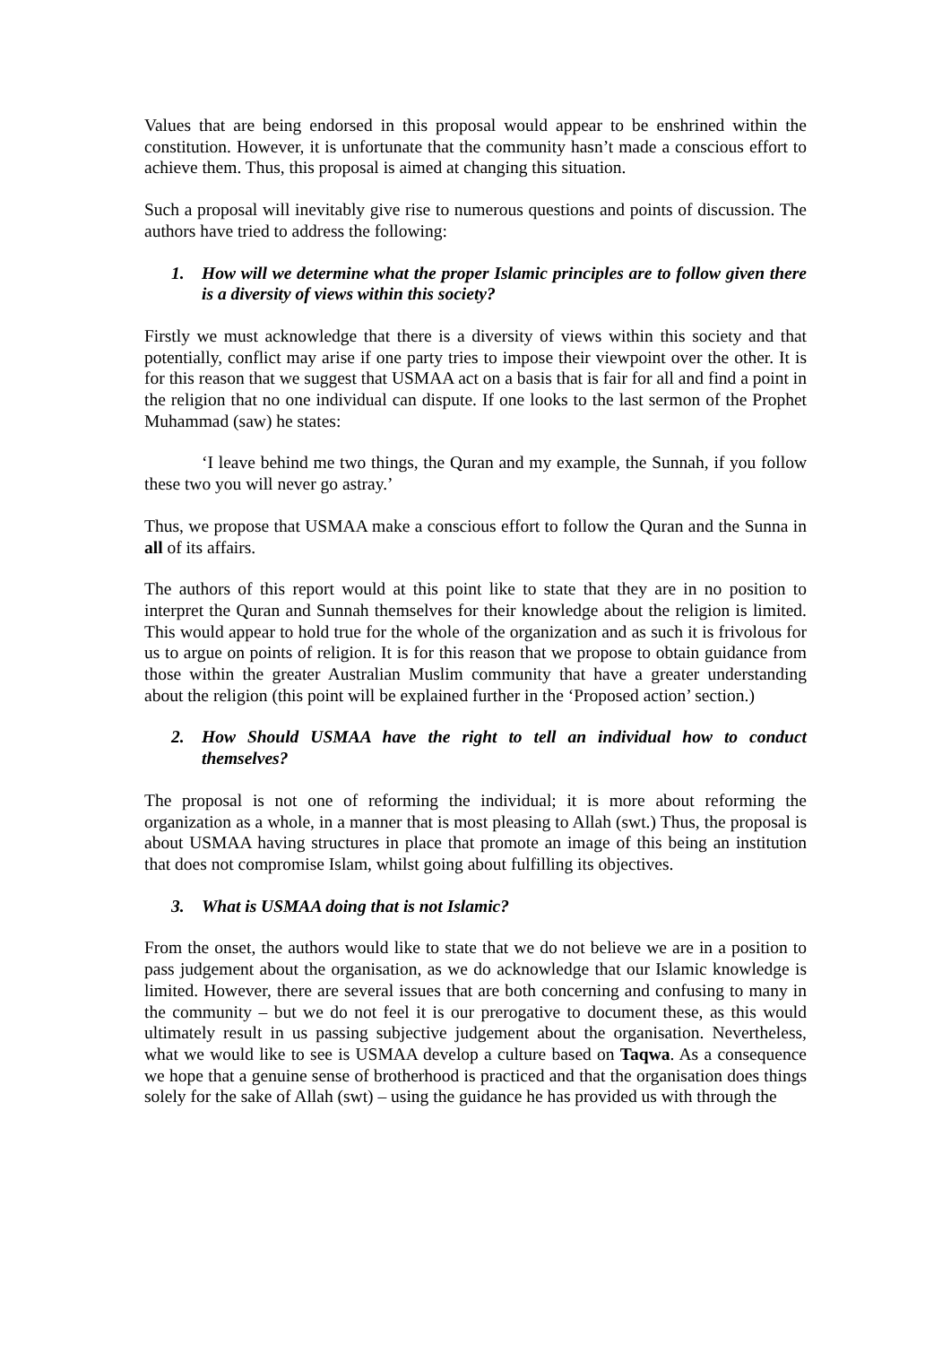Values that are being endorsed in this proposal would appear to be enshrined within the constitution. However, it is unfortunate that the community hasn’t made a conscious effort to achieve them. Thus, this proposal is aimed at changing this situation.
Such a proposal will inevitably give rise to numerous questions and points of discussion. The authors have tried to address the following:
1. How will we determine what the proper Islamic principles are to follow given there is a diversity of views within this society?
Firstly we must acknowledge that there is a diversity of views within this society and that potentially, conflict may arise if one party tries to impose their viewpoint over the other. It is for this reason that we suggest that USMAA act on a basis that is fair for all and find a point in the religion that no one individual can dispute. If one looks to the last sermon of the Prophet Muhammad (saw) he states:
‘I leave behind me two things, the Quran and my example, the Sunnah, if you follow these two you will never go astray.’
Thus, we propose that USMAA make a conscious effort to follow the Quran and the Sunna in all of its affairs.
The authors of this report would at this point like to state that they are in no position to interpret the Quran and Sunnah themselves for their knowledge about the religion is limited. This would appear to hold true for the whole of the organization and as such it is frivolous for us to argue on points of religion. It is for this reason that we propose to obtain guidance from those within the greater Australian Muslim community that have a greater understanding about the religion (this point will be explained further in the ‘Proposed action’ section.)
2. How Should USMAA have the right to tell an individual how to conduct themselves?
The proposal is not one of reforming the individual; it is more about reforming the organization as a whole, in a manner that is most pleasing to Allah (swt.) Thus, the proposal is about USMAA having structures in place that promote an image of this being an institution that does not compromise Islam, whilst going about fulfilling its objectives.
3. What is USMAA doing that is not Islamic?
From the onset, the authors would like to state that we do not believe we are in a position to pass judgement about the organisation, as we do acknowledge that our Islamic knowledge is limited. However, there are several issues that are both concerning and confusing to many in the community – but we do not feel it is our prerogative to document these, as this would ultimately result in us passing subjective judgement about the organisation. Nevertheless, what we would like to see is USMAA develop a culture based on Taqwa. As a consequence we hope that a genuine sense of brotherhood is practiced and that the organisation does things solely for the sake of Allah (swt) – using the guidance he has provided us with through the